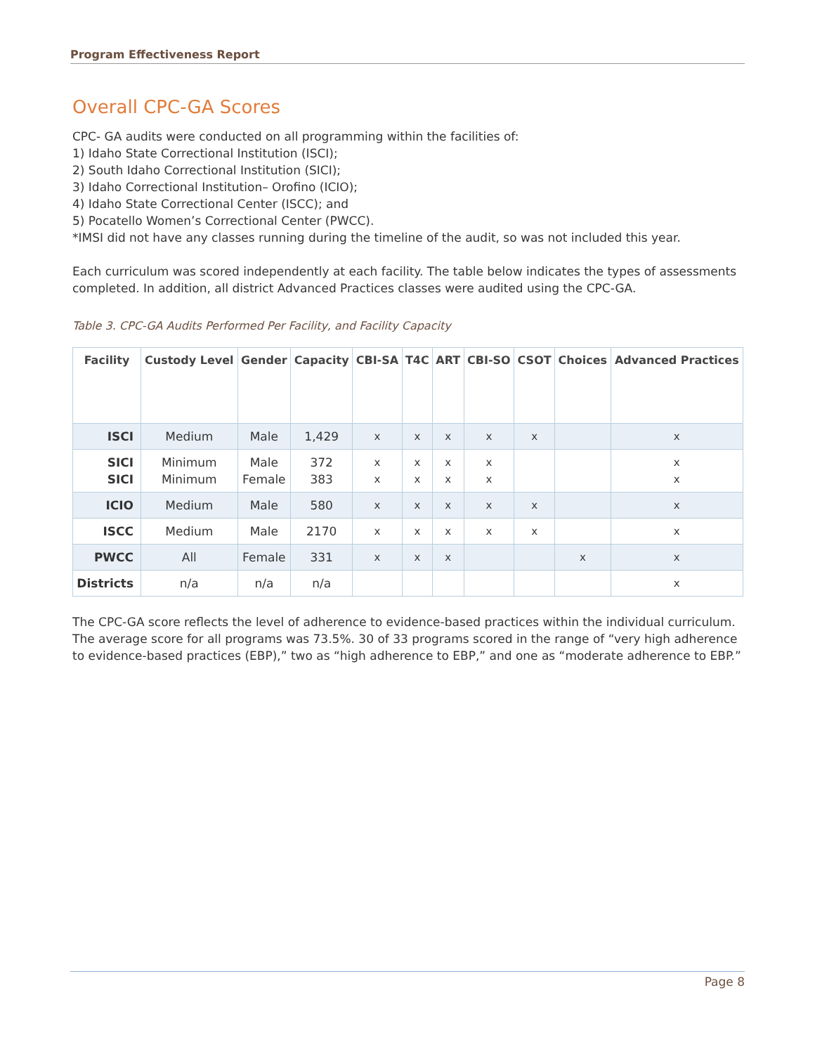Program Effectiveness Report
Overall CPC-GA Scores
CPC- GA audits were conducted on all programming within the facilities of:
1) Idaho State Correctional Institution (ISCI);
2) South Idaho Correctional Institution (SICI);
3) Idaho Correctional Institution– Orofino (ICIO);
4) Idaho State Correctional Center (ISCC); and
5) Pocatello Women’s Correctional Center (PWCC).
*IMSI did not have any classes running during the timeline of the audit, so was not included this year.
Each curriculum was scored independently at each facility. The table below indicates the types of assessments completed. In addition, all district Advanced Practices classes were audited using the CPC-GA.
Table 3. CPC-GA Audits Performed Per Facility, and Facility Capacity
| Facility | Custody Level | Gender | Capacity | CBI-SA | T4C | ART | CBI-SO | CSOT | Choices | Advanced Practices |
| --- | --- | --- | --- | --- | --- | --- | --- | --- | --- | --- |
| ISCI | Medium | Male | 1,429 | x | x | x | x | x | | x |
| SICI SICI | Minimum Minimum | Male Female | 372 383 | x x | x x | x x | x x | | | x x |
| ICIO | Medium | Male | 580 | x | x | x | x | x | | x |
| ISCC | Medium | Male | 2170 | x | x | x | x | x | | x |
| PWCC | All | Female | 331 | x | x | x | | | x | x |
| Districts | n/a | n/a | n/a | | | | | | | x |
The CPC-GA score reflects the level of adherence to evidence-based practices within the individual curriculum. The average score for all programs was 73.5%. 30 of 33 programs scored in the range of “very high adherence to evidence-based practices (EBP),” two as “high adherence to EBP,” and one as “moderate adherence to EBP.”
Page 8